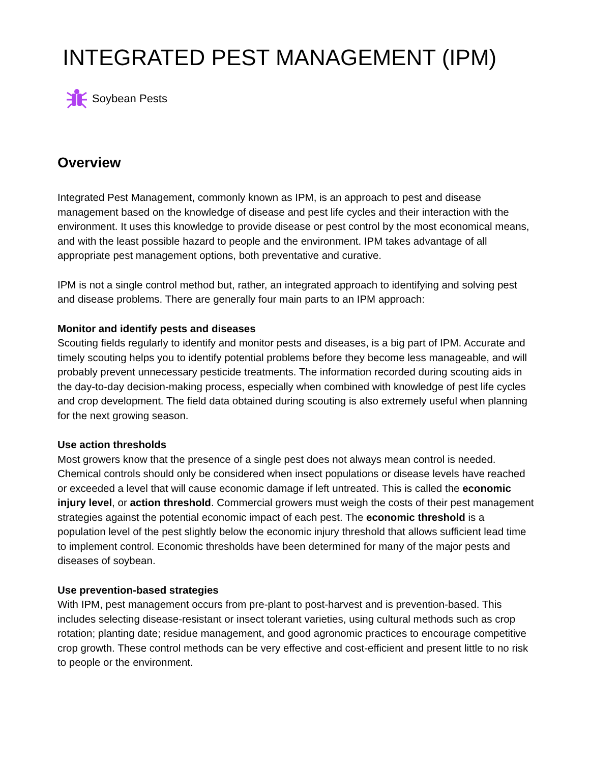INTEGRATED PEST MANAGEMENT (IPM)
Soybean Pests
Overview
Integrated Pest Management, commonly known as IPM, is an approach to pest and disease management based on the knowledge of disease and pest life cycles and their interaction with the environment. It uses this knowledge to provide disease or pest control by the most economical means, and with the least possible hazard to people and the environment. IPM takes advantage of all appropriate pest management options, both preventative and curative.
IPM is not a single control method but, rather, an integrated approach to identifying and solving pest and disease problems. There are generally four main parts to an IPM approach:
Monitor and identify pests and diseases
Scouting fields regularly to identify and monitor pests and diseases, is a big part of IPM. Accurate and timely scouting helps you to identify potential problems before they become less manageable, and will probably prevent unnecessary pesticide treatments. The information recorded during scouting aids in the day-to-day decision-making process, especially when combined with knowledge of pest life cycles and crop development. The field data obtained during scouting is also extremely useful when planning for the next growing season.
Use action thresholds
Most growers know that the presence of a single pest does not always mean control is needed. Chemical controls should only be considered when insect populations or disease levels have reached or exceeded a level that will cause economic damage if left untreated. This is called the economic injury level, or action threshold. Commercial growers must weigh the costs of their pest management strategies against the potential economic impact of each pest. The economic threshold is a population level of the pest slightly below the economic injury threshold that allows sufficient lead time to implement control. Economic thresholds have been determined for many of the major pests and diseases of soybean.
Use prevention-based strategies
With IPM, pest management occurs from pre-plant to post-harvest and is prevention-based. This includes selecting disease-resistant or insect tolerant varieties, using cultural methods such as crop rotation; planting date; residue management, and good agronomic practices to encourage competitive crop growth. These control methods can be very effective and cost-efficient and present little to no risk to people or the environment.